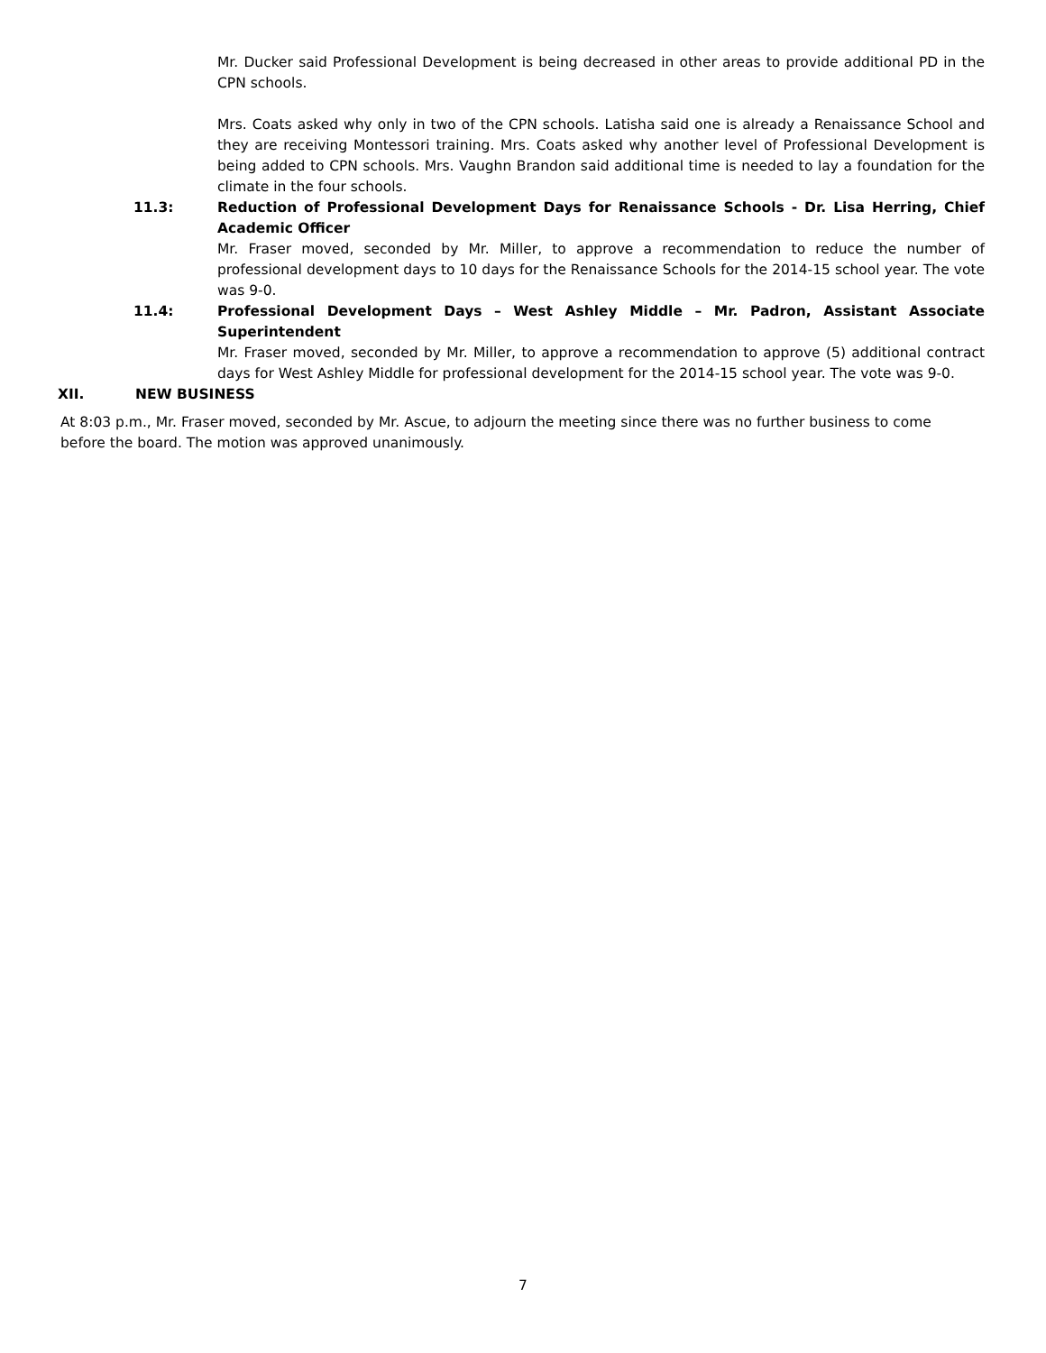Mr. Ducker said Professional Development is being decreased in other areas to provide additional PD in the CPN schools.
Mrs. Coats asked why only in two of the CPN schools. Latisha said one is already a Renaissance School and they are receiving Montessori training. Mrs. Coats asked why another level of Professional Development is being added to CPN schools. Mrs. Vaughn Brandon said additional time is needed to lay a foundation for the climate in the four schools.
11.3: Reduction of Professional Development Days for Renaissance Schools - Dr. Lisa Herring, Chief Academic Officer
Mr. Fraser moved, seconded by Mr. Miller, to approve a recommendation to reduce the number of professional development days to 10 days for the Renaissance Schools for the 2014-15 school year. The vote was 9-0.
11.4: Professional Development Days – West Ashley Middle – Mr. Padron, Assistant Associate Superintendent
Mr. Fraser moved, seconded by Mr. Miller, to approve a recommendation to approve (5) additional contract days for West Ashley Middle for professional development for the 2014-15 school year. The vote was 9-0.
XII. NEW BUSINESS
At 8:03 p.m., Mr. Fraser moved, seconded by Mr. Ascue, to adjourn the meeting since there was no further business to come before the board. The motion was approved unanimously.
7